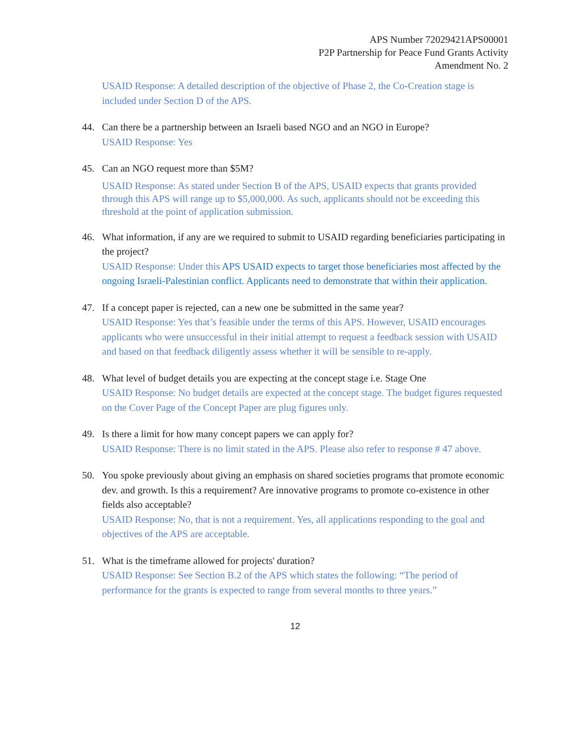APS Number 72029421APS00001
P2P Partnership for Peace Fund Grants Activity
Amendment No. 2
USAID Response: A detailed description of the objective of Phase 2, the Co-Creation stage is included under Section D of the APS.
44. Can there be a partnership between an Israeli based NGO and an NGO in Europe?
USAID Response: Yes
45. Can an NGO request more than $5M?
USAID Response: As stated under Section B of the APS, USAID expects that grants provided through this APS will range up to $5,000,000. As such, applicants should not be exceeding this threshold at the point of application submission.
46. What information, if any are we required to submit to USAID regarding beneficiaries participating in the project?
USAID Response: Under this APS USAID expects to target those beneficiaries most affected by the ongoing Israeli-Palestinian conflict. Applicants need to demonstrate that within their application.
47. If a concept paper is rejected, can a new one be submitted in the same year?
USAID Response: Yes that’s feasible under the terms of this APS. However, USAID encourages applicants who were unsuccessful in their initial attempt to request a feedback session with USAID and based on that feedback diligently assess whether it will be sensible to re-apply.
48. What level of budget details you are expecting at the concept stage i.e. Stage One
USAID Response: No budget details are expected at the concept stage. The budget figures requested on the Cover Page of the Concept Paper are plug figures only.
49. Is there a limit for how many concept papers we can apply for?
USAID Response: There is no limit stated in the APS. Please also refer to response # 47 above.
50. You spoke previously about giving an emphasis on shared societies programs that promote economic dev. and growth. Is this a requirement? Are innovative programs to promote co-existence in other fields also acceptable?
USAID Response: No, that is not a requirement. Yes, all applications responding to the goal and objectives of the APS are acceptable.
51. What is the timeframe allowed for projects' duration?
USAID Response: See Section B.2 of the APS which states the following: “The period of performance for the grants is expected to range from several months to three years.”
12